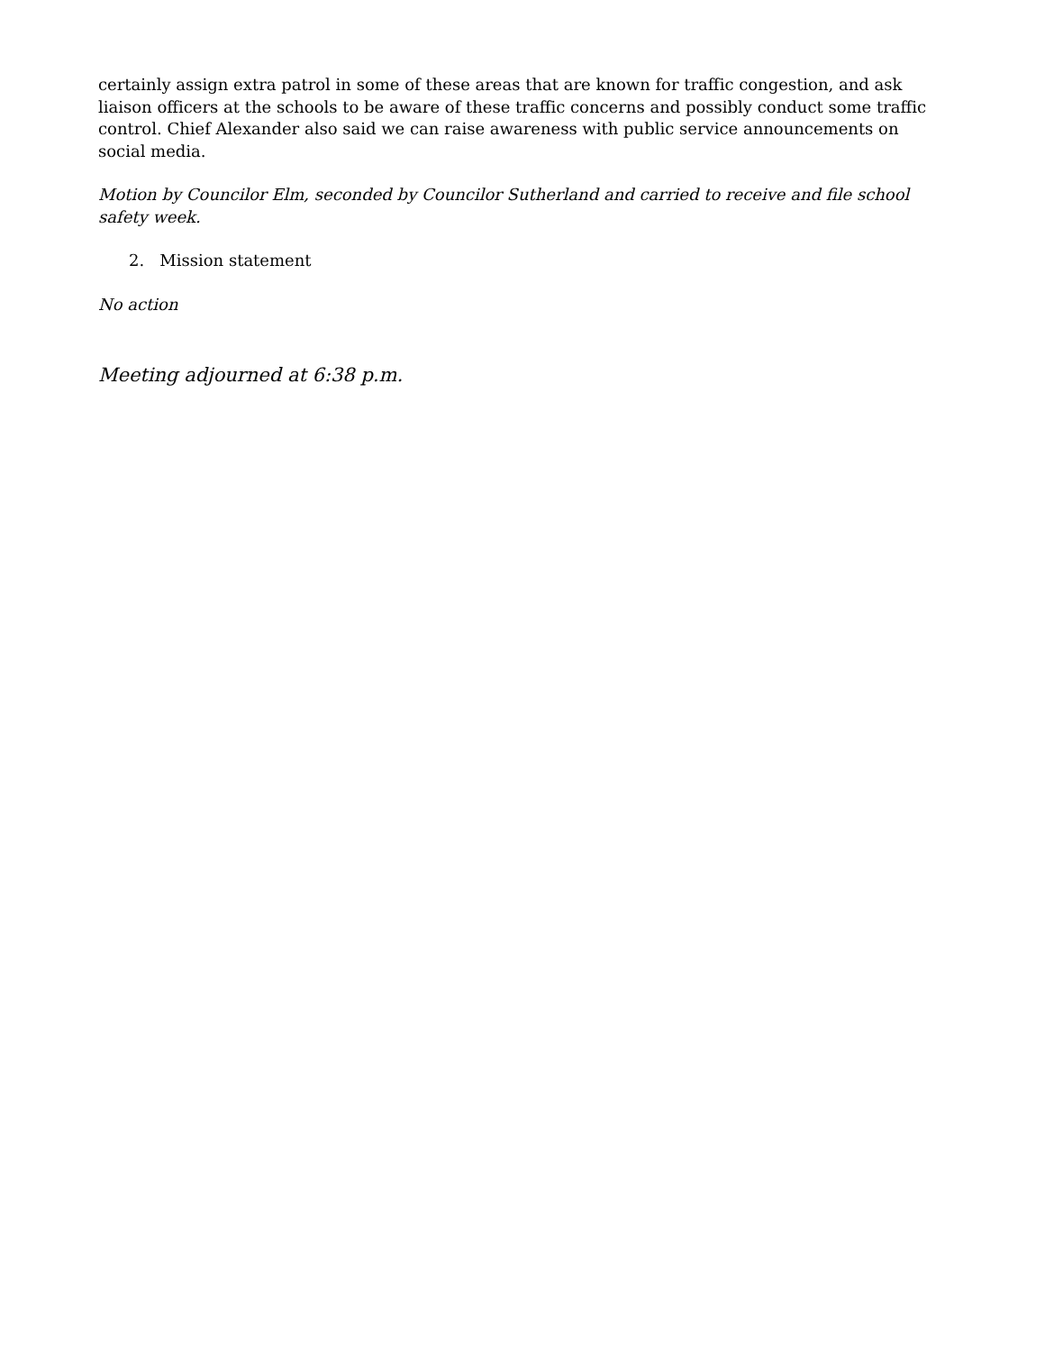certainly assign extra patrol in some of these areas that are known for traffic congestion, and ask liaison officers at the schools to be aware of these traffic concerns and possibly conduct some traffic control. Chief Alexander also said we can raise awareness with public service announcements on social media.
Motion by Councilor Elm, seconded by Councilor Sutherland and carried to receive and file school safety week.
2. Mission statement
No action
Meeting adjourned at 6:38 p.m.